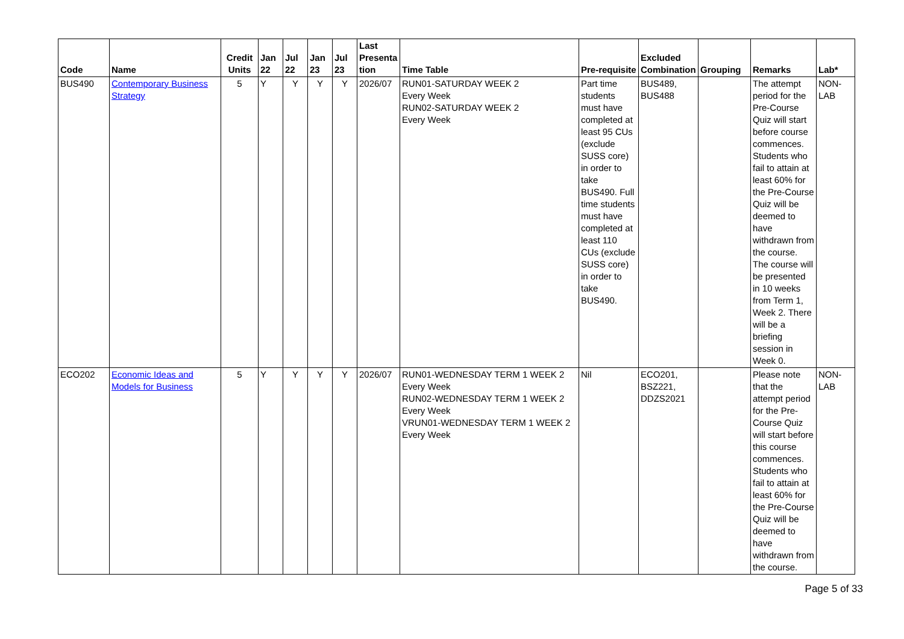| Code | Name | Credit Units | Jan 22 | Jul 22 | Jan 23 | Jul 23 | Last Presenta tion | Time Table | Pre-requisite | Excluded Combination | Grouping | Remarks | Lab* |
| --- | --- | --- | --- | --- | --- | --- | --- | --- | --- | --- | --- | --- | --- |
| BUS490 | Contemporary Business Strategy | 5 | Y | Y | Y | Y | 2026/07 | RUN01-SATURDAY WEEK 2 Every Week RUN02-SATURDAY WEEK 2 Every Week | Part time students must have completed at least 95 CUs (exclude SUSS core) in order to take BUS490. Full time students must have completed at least 110 CUs (exclude SUSS core) in order to take BUS490. | BUS489, BUS488 | | The attempt period for the Pre-Course Quiz will start before course commences. Students who fail to attain at least 60% for the Pre-Course Quiz will be deemed to have withdrawn from the course. The course will be presented in 10 weeks from Term 1, Week 2. There will be a briefing session in Week 0. | NON-LAB |
| ECO202 | Economic Ideas and Models for Business | 5 | Y | Y | Y | Y | 2026/07 | RUN01-WEDNESDAY TERM 1 WEEK 2 Every Week RUN02-WEDNESDAY TERM 1 WEEK 2 Every Week VRUN01-WEDNESDAY TERM 1 WEEK 2 Every Week | Nil | ECO201, BSZ221, DDZS2021 | | Please note that the attempt period for the Pre-Course Quiz will start before this course commences. Students who fail to attain at least 60% for the Pre-Course Quiz will be deemed to have withdrawn from the course. | NON-LAB |
Page 5 of 33